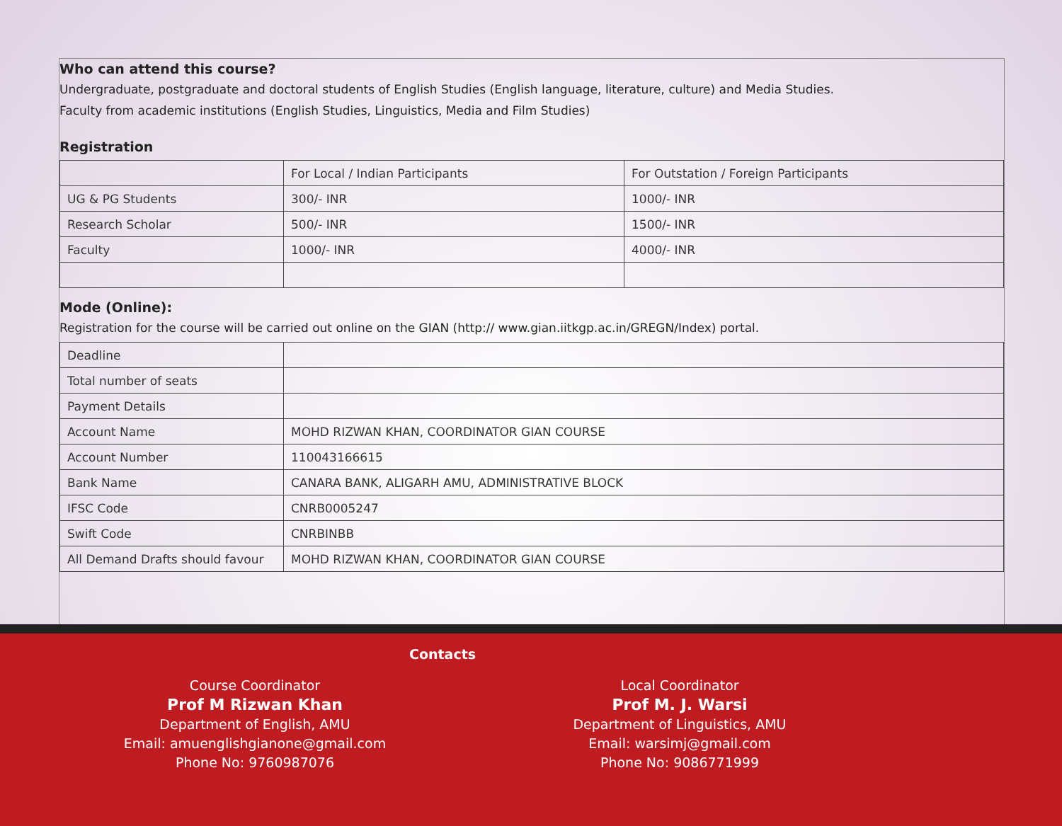Who can attend this course?
Undergraduate, postgraduate and doctoral students of English Studies (English language, literature, culture) and Media Studies.
Faculty from academic institutions (English Studies, Linguistics, Media and Film Studies)
Registration
| | For Local / Indian Participants | For Outstation / Foreign Participants |
| UG & PG Students | 300/- INR | 1000/- INR |
| Research Scholar | 500/- INR | 1500/- INR |
| Faculty | 1000/- INR | 4000/- INR |
Mode (Online):
Registration for the course will be carried out online on the GIAN (http:// www.gian.iitkgp.ac.in/GREGN/Index) portal.
| Deadline | |
| Total number of seats | |
| Payment Details | |
| Account Name | MOHD RIZWAN KHAN, COORDINATOR GIAN COURSE |
| Account Number | 110043166615 |
| Bank Name | CANARA BANK, ALIGARH AMU, ADMINISTRATIVE BLOCK |
| IFSC Code | CNRB0005247 |
| Swift Code | CNRBINBB |
| All Demand Drafts should favour | MOHD RIZWAN KHAN, COORDINATOR GIAN COURSE |
Contacts
Course Coordinator
Prof M Rizwan Khan
Department of English, AMU
Email: amuenglishgianone@gmail.com
Phone No: 9760987076
Local Coordinator
Prof M. J. Warsi
Department of Linguistics, AMU
Email: warsimj@gmail.com
Phone No: 9086771999